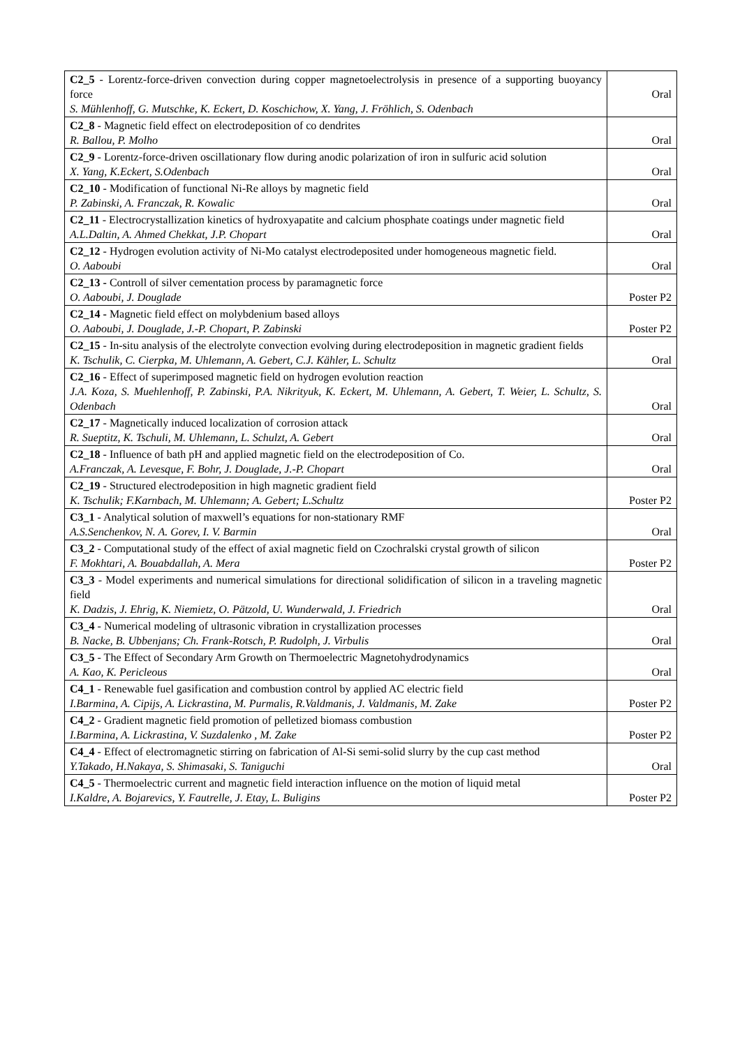| C2_5 - Lorentz-force-driven convection during copper magnetoelectrolysis in presence of a supporting buoyancy force S. Mühlenhoff, G. Mutschke, K. Eckert, D. Koschichow, X. Yang, J. Fröhlich, S. Odenbach | Oral |
| C2_8 - Magnetic field effect on electrodeposition of co dendrites R. Ballou, P. Molho | Oral |
| C2_9 - Lorentz-force-driven oscillationary flow during anodic polarization of iron in sulfuric acid solution X. Yang, K.Eckert, S.Odenbach | Oral |
| C2_10 - Modification of functional Ni-Re alloys by magnetic field P. Zabinski, A. Franczak, R. Kowalic | Oral |
| C2_11 - Electrocrystallization kinetics of hydroxyapatite and calcium phosphate coatings under magnetic field A.L.Daltin, A. Ahmed Chekkat, J.P. Chopart | Oral |
| C2_12 - Hydrogen evolution activity of Ni-Mo catalyst electrodeposited under homogeneous magnetic field. O. Aaboubi | Oral |
| C2_13 - Controll of silver cementation process by paramagnetic force O. Aaboubi, J. Douglade | Poster P2 |
| C2_14 - Magnetic field effect on molybdenium based alloys O. Aaboubi, J. Douglade, J.-P. Chopart, P. Zabinski | Poster P2 |
| C2_15 - In-situ analysis of the electrolyte convection evolving during electrodeposition in magnetic gradient fields K. Tschulik, C. Cierpka, M. Uhlemann, A. Gebert, C.J. Kähler, L. Schultz | Oral |
| C2_16 - Effect of superimposed magnetic field on hydrogen evolution reaction J.A. Koza, S. Muehlenhoff, P. Zabinski, P.A. Nikrityuk, K. Eckert, M. Uhlemann, A. Gebert, T. Weier, L. Schultz, S. Odenbach | Oral |
| C2_17 - Magnetically induced localization of corrosion attack R. Sueptitz, K. Tschuli, M. Uhlemann, L. Schulzt, A. Gebert | Oral |
| C2_18 - Influence of bath pH and applied magnetic field on the electrodeposition of Co. A.Franczak, A. Levesque, F. Bohr, J. Douglade, J.-P. Chopart | Oral |
| C2_19 - Structured electrodeposition in high magnetic gradient field K. Tschulik; F.Karnbach, M. Uhlemann; A. Gebert; L.Schultz | Poster P2 |
| C3_1 - Analytical solution of maxwell’s equations for non-stationary RMF A.S.Senchenkov, N. A. Gorev, I. V. Barmin | Oral |
| C3_2 - Computational study of the effect of axial magnetic field on Czochralski crystal growth of silicon F. Mokhtari, A. Bouabdallah, A. Mera | Poster P2 |
| C3_3 - Model experiments and numerical simulations for directional solidification of silicon in a traveling magnetic field K. Dadzis, J. Ehrig, K. Niemietz, O. Pätzold, U. Wunderwald, J. Friedrich | Oral |
| C3_4 - Numerical modeling of ultrasonic vibration in crystallization processes B. Nacke, B. Ubbenjans; Ch. Frank-Rotsch, P. Rudolph, J. Virbulis | Oral |
| C3_5 - The Effect of Secondary Arm Growth on Thermoelectric Magnetohydrodynamics A. Kao, K. Pericleous | Oral |
| C4_1 - Renewable fuel gasification and combustion control by applied AC electric field I.Barmina, A. Cipijs, A. Lickrastina, M. Purmalis, R.Valdmanis, J. Valdmanis, M. Zake | Poster P2 |
| C4_2 - Gradient magnetic field promotion of pelletized biomass combustion I.Barmina, A. Lickrastina, V. Suzdalenko , M. Zake | Poster P2 |
| C4_4 - Effect of electromagnetic stirring on fabrication of Al-Si semi-solid slurry by the cup cast method Y.Takado, H.Nakaya, S. Shimasaki, S. Taniguchi | Oral |
| C4_5 - Thermoelectric current and magnetic field interaction influence on the motion of liquid metal I.Kaldre, A. Bojarevics, Y. Fautrelle, J. Etay, L. Buligins | Poster P2 |